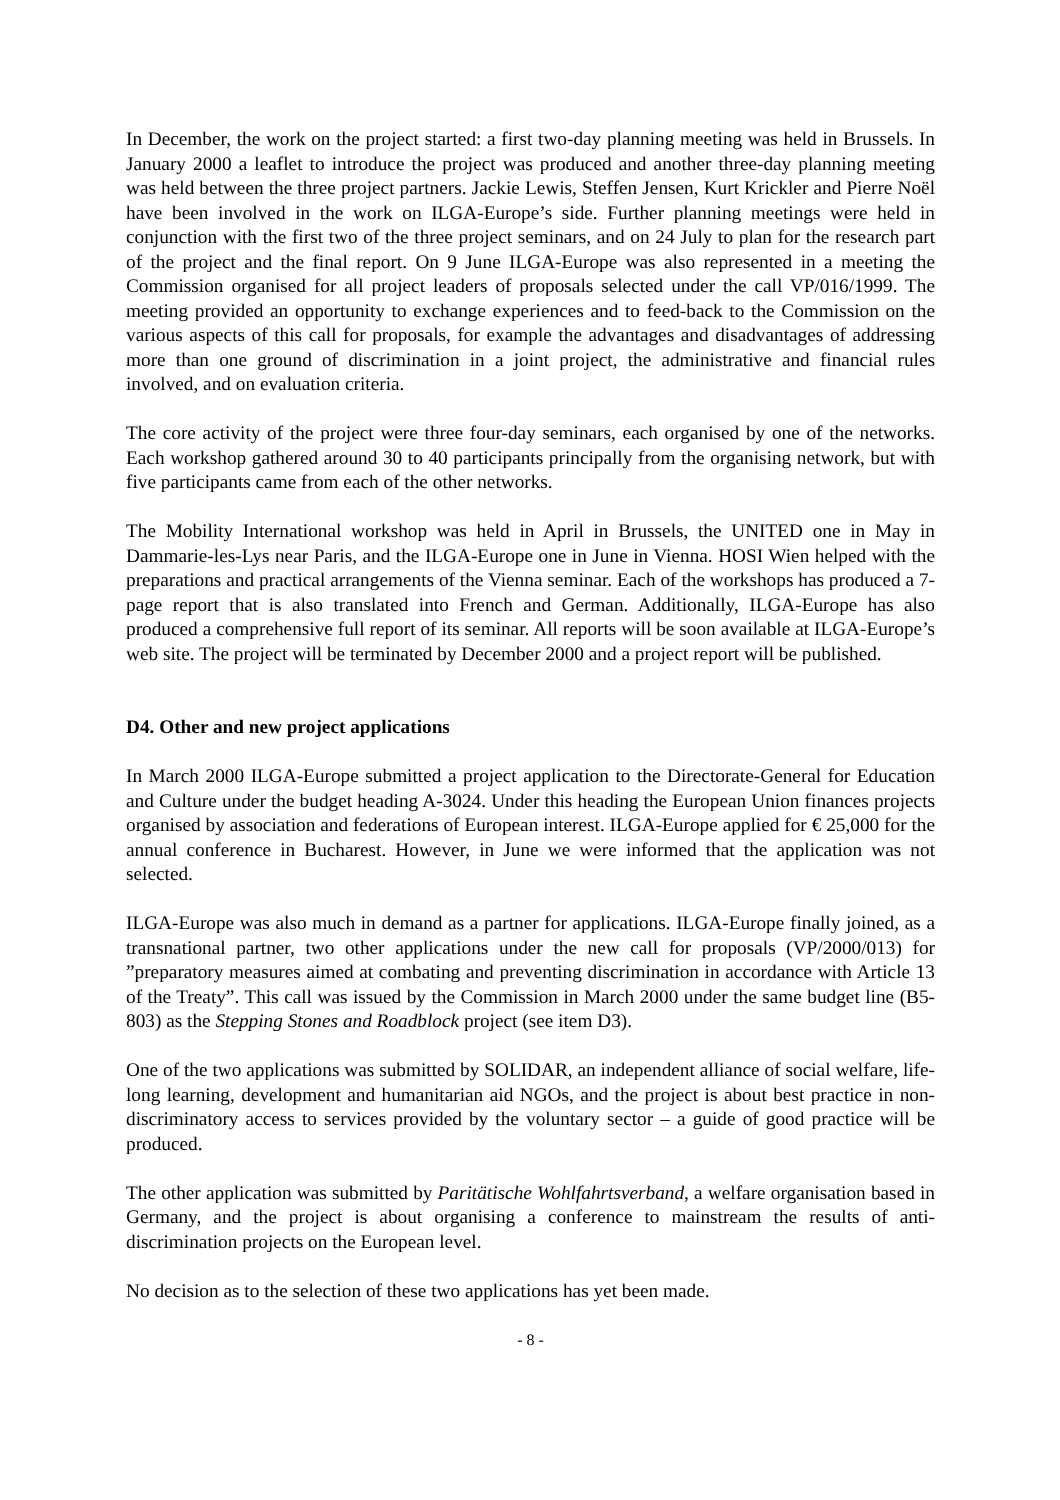In December, the work on the project started: a first two-day planning meeting was held in Brussels. In January 2000 a leaflet to introduce the project was produced and another three-day planning meeting was held between the three project partners. Jackie Lewis, Steffen Jensen, Kurt Krickler and Pierre Noël have been involved in the work on ILGA-Europe’s side. Further planning meetings were held in conjunction with the first two of the three project seminars, and on 24 July to plan for the research part of the project and the final report. On 9 June ILGA-Europe was also represented in a meeting the Commission organised for all project leaders of proposals selected under the call VP/016/1999. The meeting provided an opportunity to exchange experiences and to feed-back to the Commission on the various aspects of this call for proposals, for example the advantages and disadvantages of addressing more than one ground of discrimination in a joint project, the administrative and financial rules involved, and on evaluation criteria.
The core activity of the project were three four-day seminars, each organised by one of the networks. Each workshop gathered around 30 to 40 participants principally from the organising network, but with five participants came from each of the other networks.
The Mobility International workshop was held in April in Brussels, the UNITED one in May in Dammarie-les-Lys near Paris, and the ILGA-Europe one in June in Vienna. HOSI Wien helped with the preparations and practical arrangements of the Vienna seminar. Each of the workshops has produced a 7-page report that is also translated into French and German. Additionally, ILGA-Europe has also produced a comprehensive full report of its seminar. All reports will be soon available at ILGA-Europe’s web site. The project will be terminated by December 2000 and a project report will be published.
D4. Other and new project applications
In March 2000 ILGA-Europe submitted a project application to the Directorate-General for Education and Culture under the budget heading A-3024. Under this heading the European Union finances projects organised by association and federations of European interest. ILGA-Europe applied for € 25,000 for the annual conference in Bucharest. However, in June we were informed that the application was not selected.
ILGA-Europe was also much in demand as a partner for applications. ILGA-Europe finally joined, as a transnational partner, two other applications under the new call for proposals (VP/2000/013) for ”preparatory measures aimed at combating and preventing discrimination in accordance with Article 13 of the Treaty”. This call was issued by the Commission in March 2000 under the same budget line (B5-803) as the Stepping Stones and Roadblock project (see item D3).
One of the two applications was submitted by SOLIDAR, an independent alliance of social welfare, life-long learning, development and humanitarian aid NGOs, and the project is about best practice in non-discriminatory access to services provided by the voluntary sector – a guide of good practice will be produced.
The other application was submitted by Paritätische Wohlfahrtsverband, a welfare organisation based in Germany, and the project is about organising a conference to mainstream the results of anti-discrimination projects on the European level.
No decision as to the selection of these two applications has yet been made.
- 8 -